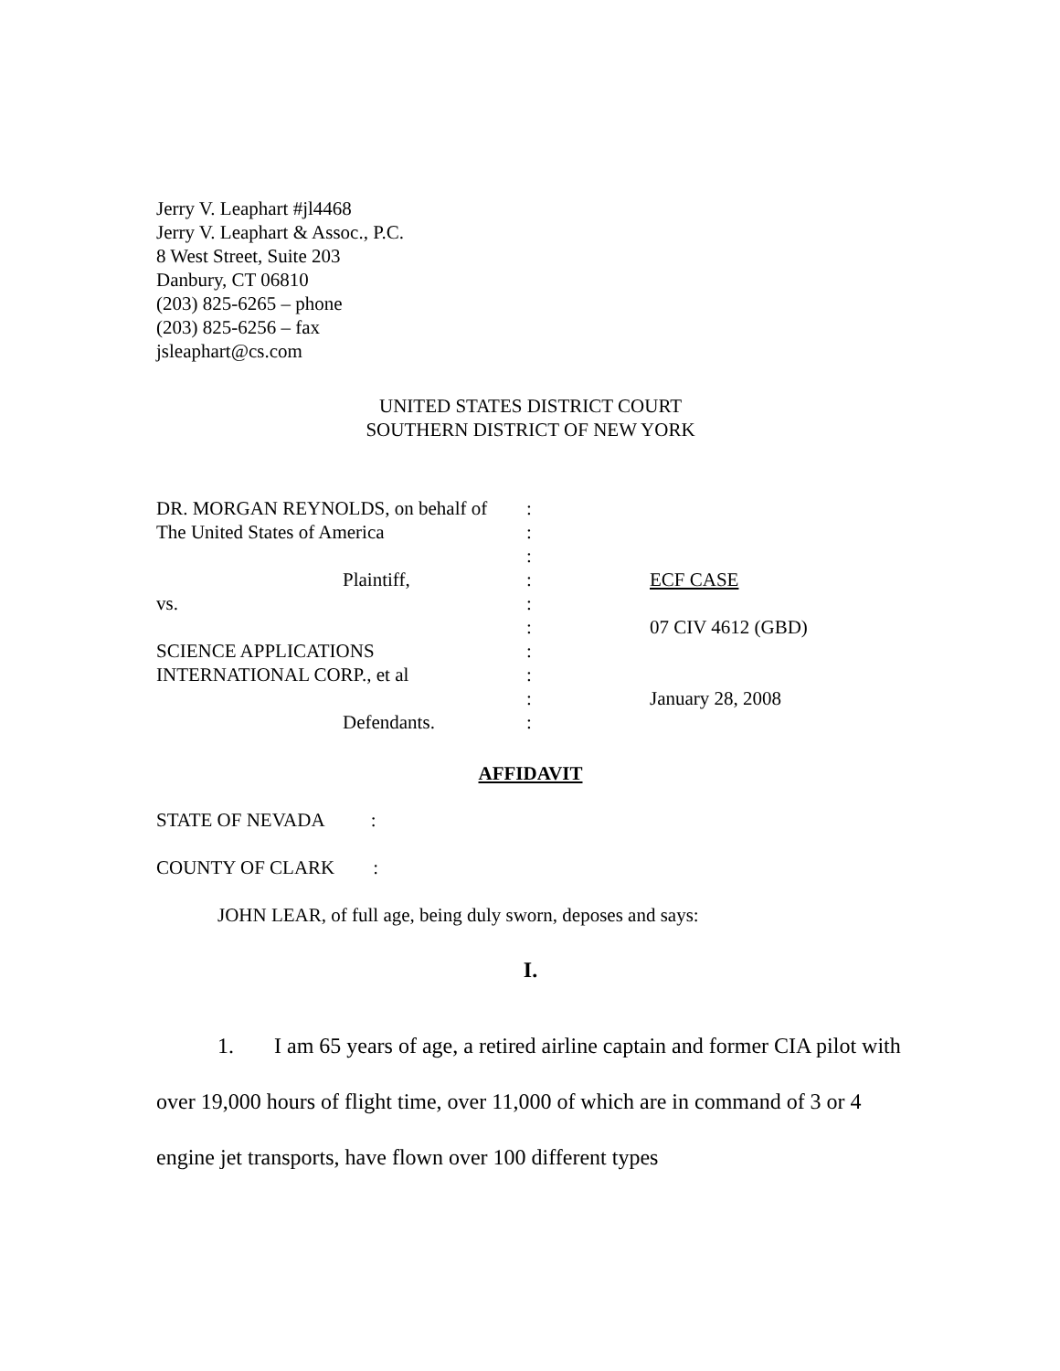Jerry V. Leaphart #jl4468
Jerry V. Leaphart & Assoc., P.C.
8 West Street, Suite 203
Danbury, CT 06810
(203) 825-6265 – phone
(203) 825-6256 – fax
jsleaphart@cs.com
UNITED STATES DISTRICT COURT
SOUTHERN DISTRICT OF NEW YORK
| DR. MORGAN REYNOLDS, on behalf of | : | |
| The United States of America | : | |
| | : | |
| Plaintiff, | : | ECF CASE |
| vs. | : | |
| | : | 07 CIV 4612 (GBD) |
| SCIENCE APPLICATIONS | : | |
| INTERNATIONAL CORP., et al | : | |
| | : | January 28, 2008 |
| Defendants. | : | |
AFFIDAVIT
STATE OF NEVADA :
COUNTY OF CLARK :
JOHN LEAR, of full age, being duly sworn, deposes and says:
I.
1. I am 65 years of age, a retired airline captain and former CIA pilot with over 19,000 hours of flight time, over 11,000 of which are in command of 3 or 4 engine jet transports, have flown over 100 different types